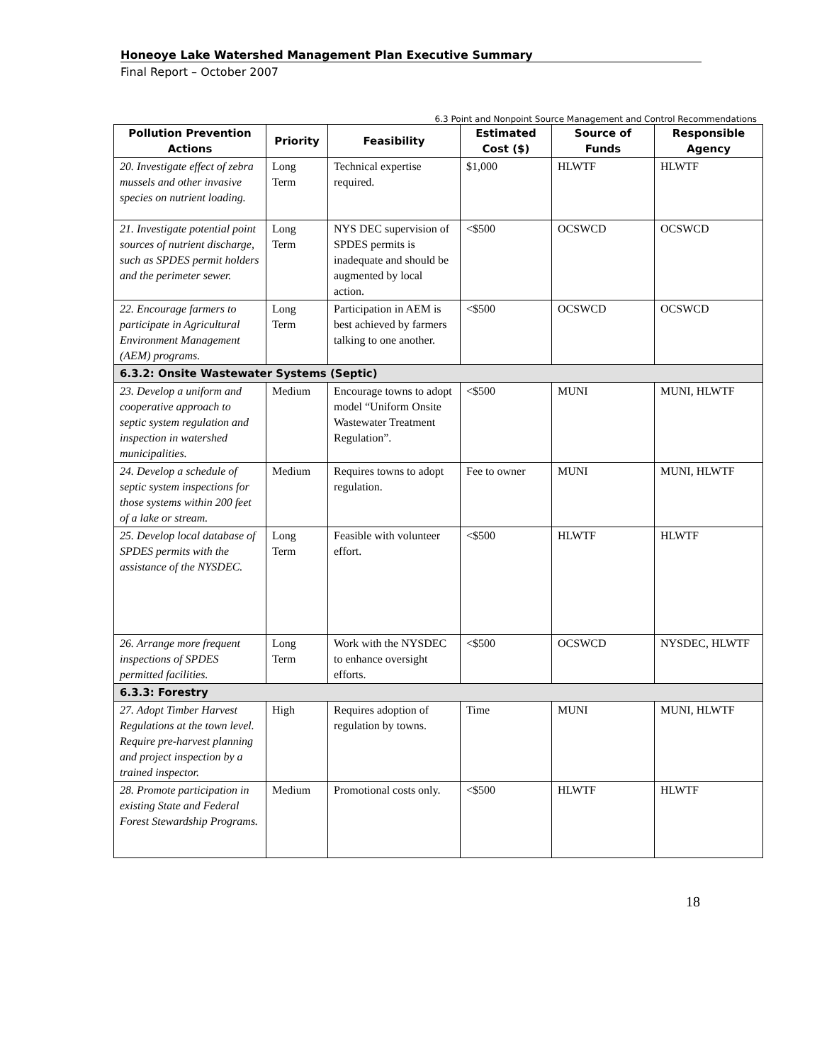Honeoye Lake Watershed Management Plan Executive Summary
Final Report – October 2007
6.3 Point and Nonpoint Source Management and Control Recommendations
| Pollution Prevention Actions | Priority | Feasibility | Estimated Cost ($) | Source of Funds | Responsible Agency |
| --- | --- | --- | --- | --- | --- |
| 20. Investigate effect of zebra mussels and other invasive species on nutrient loading. | Long Term | Technical expertise required. | $1,000 | HLWTF | HLWTF |
| 21. Investigate potential point sources of nutrient discharge, such as SPDES permit holders and the perimeter sewer. | Long Term | NYS DEC supervision of SPDES permits is inadequate and should be augmented by local action. | <$500 | OCSWCD | OCSWCD |
| 22. Encourage farmers to participate in Agricultural Environment Management (AEM) programs. | Long Term | Participation in AEM is best achieved by farmers talking to one another. | <$500 | OCSWCD | OCSWCD |
| 6.3.2: Onsite Wastewater Systems (Septic) | | | | | |
| 23. Develop a uniform and cooperative approach to septic system regulation and inspection in watershed municipalities. | Medium | Encourage towns to adopt model “Uniform Onsite Wastewater Treatment Regulation”. | <$500 | MUNI | MUNI, HLWTF |
| 24. Develop a schedule of septic system inspections for those systems within 200 feet of a lake or stream. | Medium | Requires towns to adopt regulation. | Fee to owner | MUNI | MUNI, HLWTF |
| 25. Develop local database of SPDES permits with the assistance of the NYSDEC. | Long Term | Feasible with volunteer effort. | <$500 | HLWTF | HLWTF |
| 26. Arrange more frequent inspections of SPDES permitted facilities. | Long Term | Work with the NYSDEC to enhance oversight efforts. | <$500 | OCSWCD | NYSDEC, HLWTF |
| 6.3.3: Forestry | | | | | |
| 27. Adopt Timber Harvest Regulations at the town level. Require pre-harvest planning and project inspection by a trained inspector. | High | Requires adoption of regulation by towns. | Time | MUNI | MUNI, HLWTF |
| 28. Promote participation in existing State and Federal Forest Stewardship Programs. | Medium | Promotional costs only. | <$500 | HLWTF | HLWTF |
18